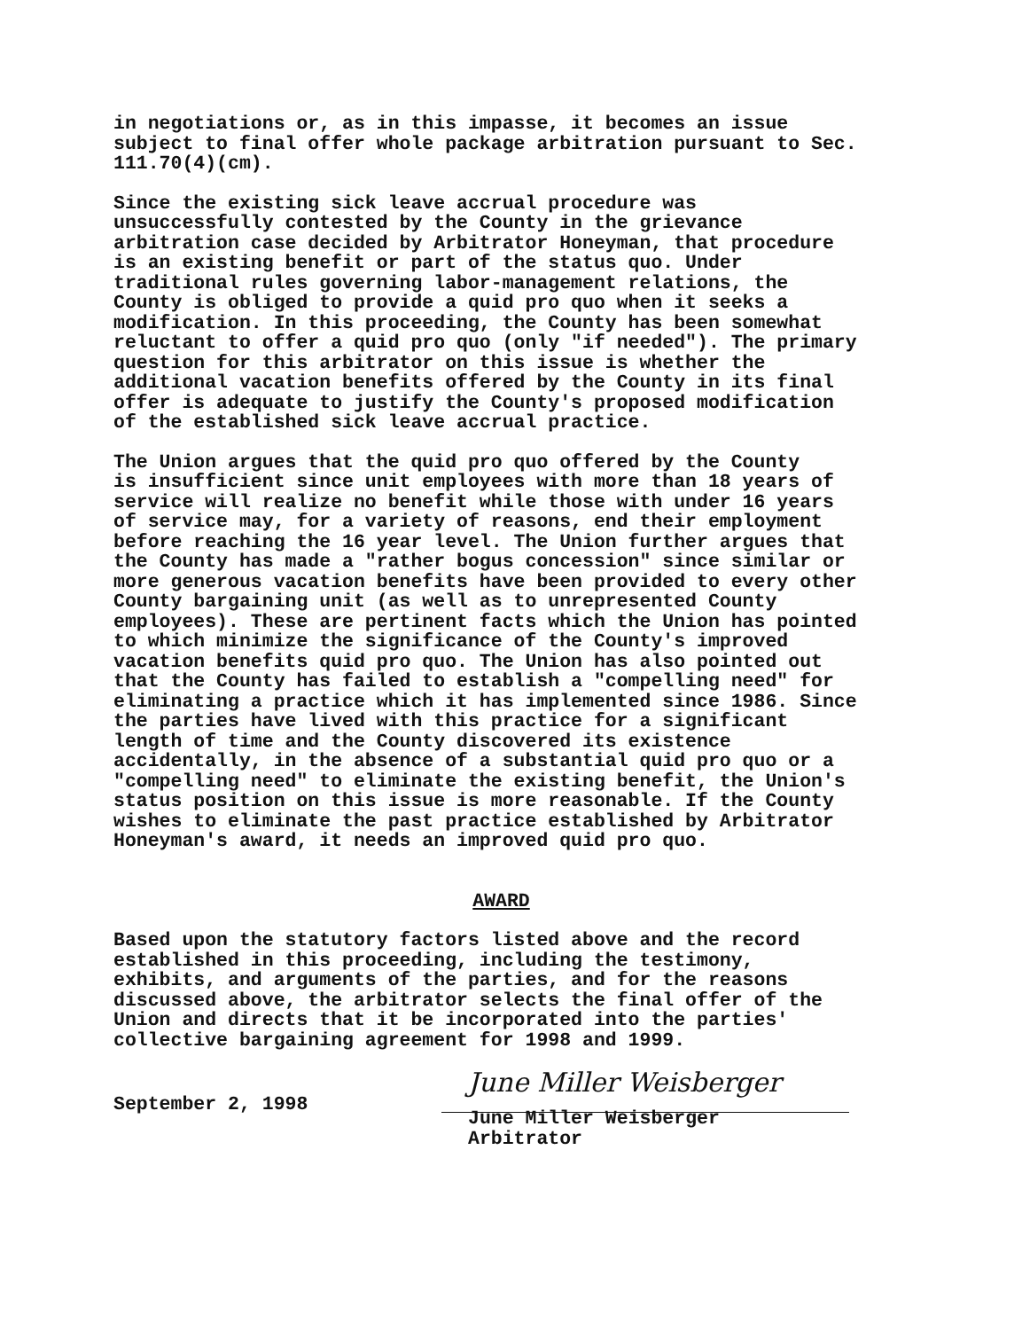in negotiations or, as in this impasse, it becomes an issue subject to final offer whole package arbitration pursuant to Sec. 111.70(4)(cm).
Since the existing sick leave accrual procedure was unsuccessfully contested by the County in the grievance arbitration case decided by Arbitrator Honeyman, that procedure is an existing benefit or part of the status quo. Under traditional rules governing labor-management relations, the County is obliged to provide a quid pro quo when it seeks a modification. In this proceeding, the County has been somewhat reluctant to offer a quid pro quo (only "if needed"). The primary question for this arbitrator on this issue is whether the additional vacation benefits offered by the County in its final offer is adequate to justify the County's proposed modification of the established sick leave accrual practice.
The Union argues that the quid pro quo offered by the County is insufficient since unit employees with more than 18 years of service will realize no benefit while those with under 16 years of service may, for a variety of reasons, end their employment before reaching the 16 year level. The Union further argues that the County has made a "rather bogus concession" since similar or more generous vacation benefits have been provided to every other County bargaining unit (as well as to unrepresented County employees). These are pertinent facts which the Union has pointed to which minimize the significance of the County's improved vacation benefits quid pro quo. The Union has also pointed out that the County has failed to establish a "compelling need" for eliminating a practice which it has implemented since 1986. Since the parties have lived with this practice for a significant length of time and the County discovered its existence accidentally, in the absence of a substantial quid pro quo or a "compelling need" to eliminate the existing benefit, the Union's status position on this issue is more reasonable. If the County wishes to eliminate the past practice established by Arbitrator Honeyman's award, it needs an improved quid pro quo.
AWARD
Based upon the statutory factors listed above and the record established in this proceeding, including the testimony, exhibits, and arguments of the parties, and for the reasons discussed above, the arbitrator selects the final offer of the Union and directs that it be incorporated into the parties' collective bargaining agreement for 1998 and 1999.
September 2, 1998
June Miller Weisberger
June Miller Weisberger
Arbitrator